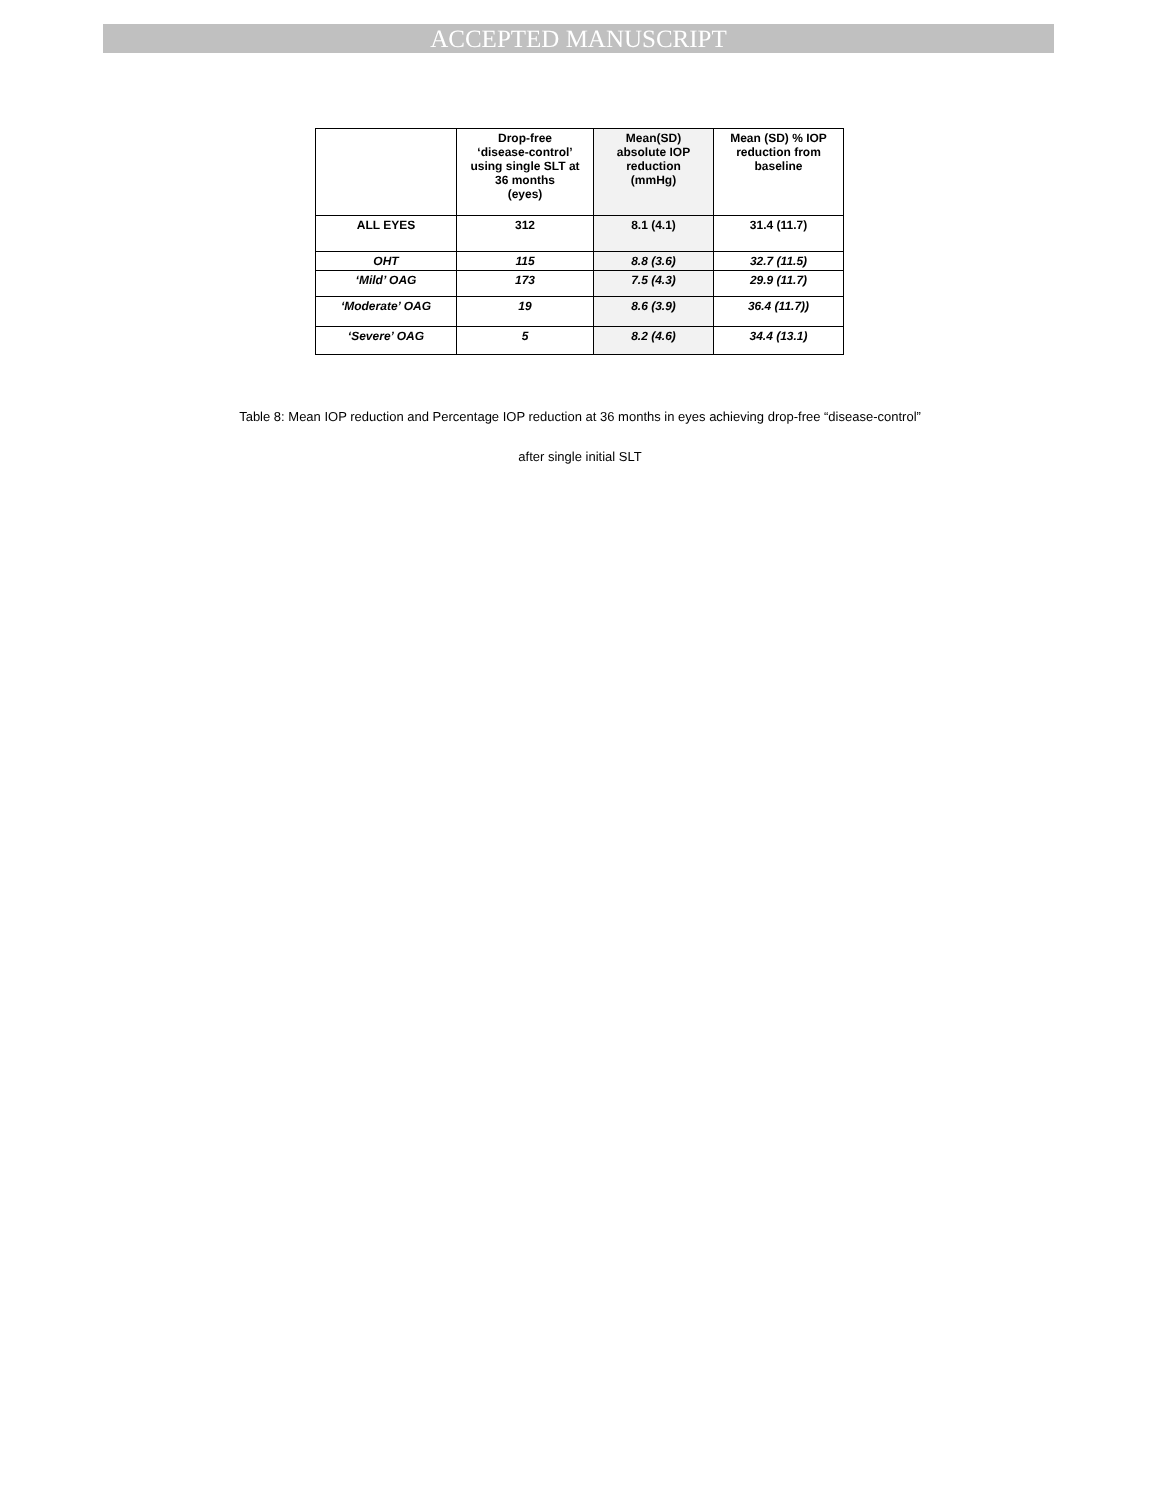ACCEPTED MANUSCRIPT
| | Drop-free ‘disease-control’ using single SLT at 36 months (eyes) | Mean(SD) absolute IOP reduction (mmHg) | Mean (SD) % IOP reduction from baseline |
| --- | --- | --- | --- |
| ALL EYES | 312 | 8.1 (4.1) | 31.4 (11.7) |
| OHT | 115 | 8.8 (3.6) | 32.7 (11.5) |
| ‘Mild’ OAG | 173 | 7.5 (4.3) | 29.9 (11.7) |
| ‘Moderate’ OAG | 19 | 8.6 (3.9) | 36.4 (11.7)) |
| ‘Severe’ OAG | 5 | 8.2 (4.6) | 34.4 (13.1) |
Table 8: Mean IOP reduction and Percentage IOP reduction at 36 months in eyes achieving drop-free “disease-control”
after single initial SLT